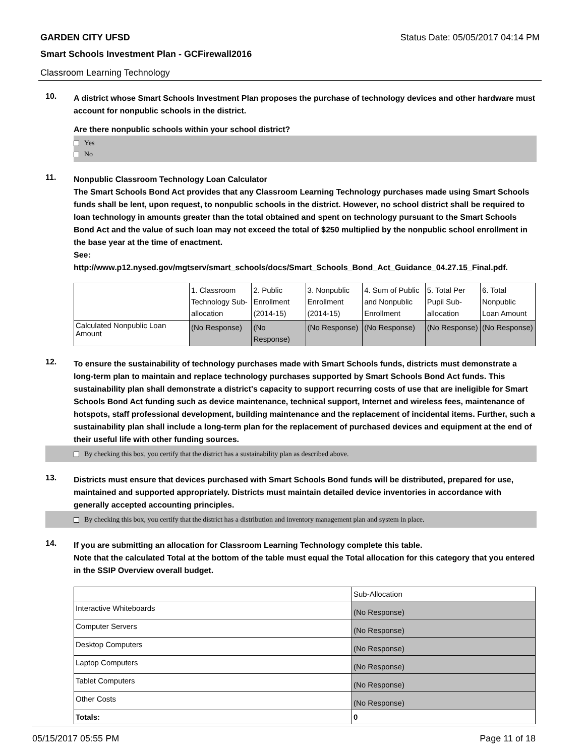GARDEN CITY UFSD Status Date: 05/05/2017 04:14 PM
Smart Schools Investment Plan - GCFirewall2016
Classroom Learning Technology
10.
A district whose Smart Schools Investment Plan proposes the purchase of technology devices and other hardware must account for nonpublic schools in the district.
Are there nonpublic schools within your school district?
Yes
No
11.
Nonpublic Classroom Technology Loan Calculator
The Smart Schools Bond Act provides that any Classroom Learning Technology purchases made using Smart Schools funds shall be lent, upon request, to nonpublic schools in the district. However, no school district shall be required to loan technology in amounts greater than the total obtained and spent on technology pursuant to the Smart Schools Bond Act and the value of such loan may not exceed the total of $250 multiplied by the nonpublic school enrollment in the base year at the time of enactment.
See:
http://www.p12.nysed.gov/mgtserv/smart_schools/docs/Smart_Schools_Bond_Act_Guidance_04.27.15_Final.pdf.
| | 1. Classroom Technology Sub-allocation | 2. Public Enrollment (2014-15) | 3. Nonpublic Enrollment (2014-15) | 4. Sum of Public and Nonpublic Enrollment | 5. Total Per Pupil Sub-allocation | 6. Total Nonpublic Loan Amount |
| Calculated Nonpublic Loan Amount | (No Response) | (No Response) | (No Response) | (No Response) | (No Response) | (No Response) |
12.
To ensure the sustainability of technology purchases made with Smart Schools funds, districts must demonstrate a long-term plan to maintain and replace technology purchases supported by Smart Schools Bond Act funds. This sustainability plan shall demonstrate a district's capacity to support recurring costs of use that are ineligible for Smart Schools Bond Act funding such as device maintenance, technical support, Internet and wireless fees, maintenance of hotspots, staff professional development, building maintenance and the replacement of incidental items. Further, such a sustainability plan shall include a long-term plan for the replacement of purchased devices and equipment at the end of their useful life with other funding sources.
By checking this box, you certify that the district has a sustainability plan as described above.
13.
Districts must ensure that devices purchased with Smart Schools Bond funds will be distributed, prepared for use, maintained and supported appropriately. Districts must maintain detailed device inventories in accordance with generally accepted accounting principles.
By checking this box, you certify that the district has a distribution and inventory management plan and system in place.
14.
If you are submitting an allocation for Classroom Learning Technology complete this table.
Note that the calculated Total at the bottom of the table must equal the Total allocation for this category that you entered in the SSIP Overview overall budget.
| | Sub-Allocation |
| Interactive Whiteboards | (No Response) |
| Computer Servers | (No Response) |
| Desktop Computers | (No Response) |
| Laptop Computers | (No Response) |
| Tablet Computers | (No Response) |
| Other Costs | (No Response) |
| Totals: | 0 |
05/15/2017 05:55 PM Page 11 of 18